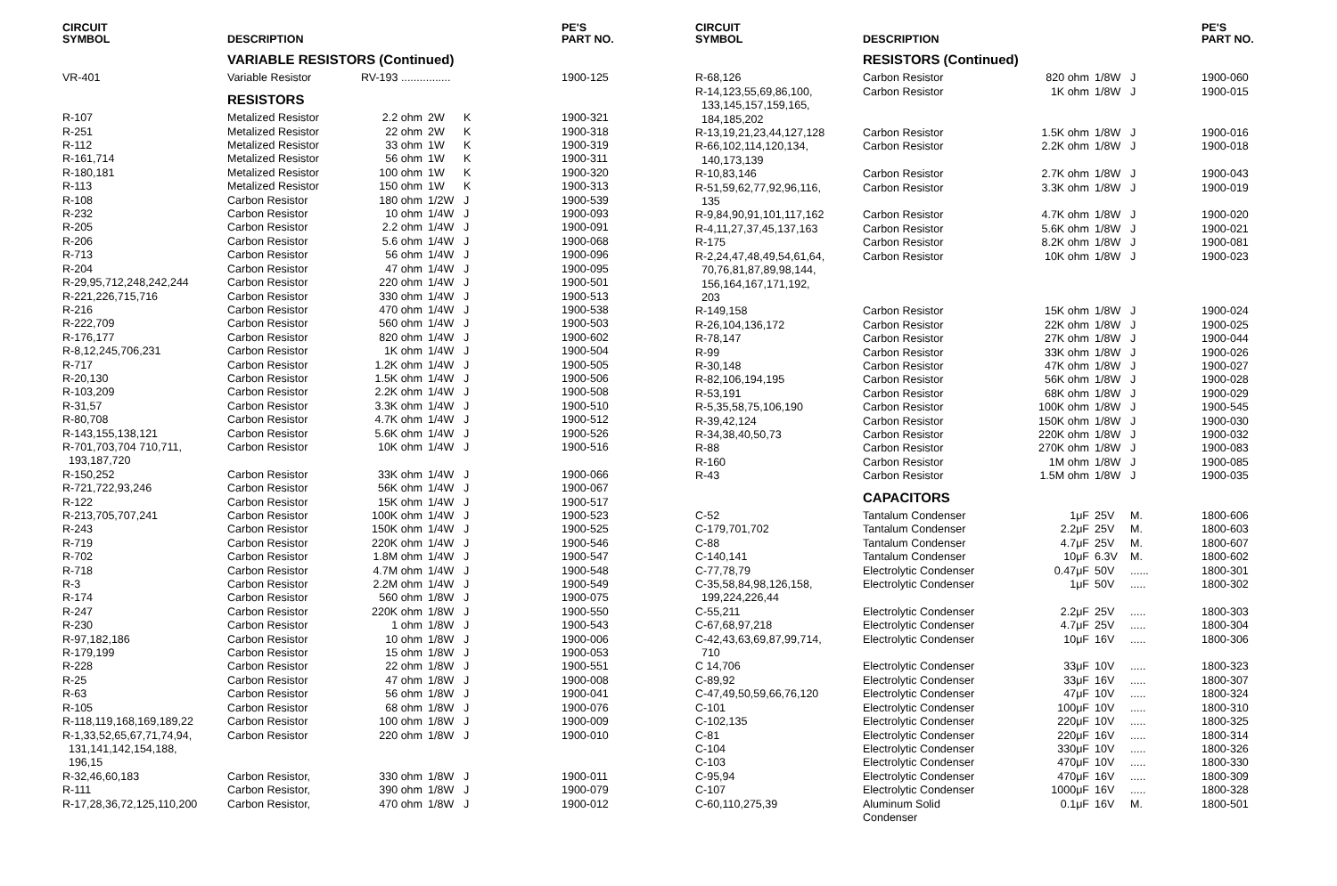| CIRCUIT SYMBOL | DESCRIPTION | | | | PE'S PART NO. |
| --- | --- | --- | --- | --- | --- |
| | VARIABLE RESISTORS (Continued) | | | | |
| VR-401 | Variable Resistor | RV-193 ................ | | | 1900-125 |
| | RESISTORS | | | | |
| R-107 | Metalized Resistor | 2.2 ohm | 2W | K | 1900-321 |
| R-251 | Metalized Resistor | 22 ohm | 2W | K | 1900-318 |
| R-112 | Metalized Resistor | 33 ohm | 1W | K | 1900-319 |
| R-161,714 | Metalized Resistor | 56 ohm | 1W | K | 1900-311 |
| R-180,181 | Metalized Resistor | 100 ohm | 1W | K | 1900-320 |
| R-113 | Metalized Resistor | 150 ohm | 1W | K | 1900-313 |
| R-108 | Carbon Resistor | 180 ohm | 1/2W | J | 1900-539 |
| R-232 | Carbon Resistor | 10 ohm | 1/4W | J | 1900-093 |
| R-205 | Carbon Resistor | 2.2 ohm | 1/4W | J | 1900-091 |
| R-206 | Carbon Resistor | 5.6 ohm | 1/4W | J | 1900-068 |
| R-713 | Carbon Resistor | 56 ohm | 1/4W | J | 1900-096 |
| R-204 | Carbon Resistor | 47 ohm | 1/4W | J | 1900-095 |
| R-29,95,712,248,242,244 | Carbon Resistor | 220 ohm | 1/4W | J | 1900-501 |
| R-221,226,715,716 | Carbon Resistor | 330 ohm | 1/4W | J | 1900-513 |
| R-216 | Carbon Resistor | 470 ohm | 1/4W | J | 1900-538 |
| R-222,709 | Carbon Resistor | 560 ohm | 1/4W | J | 1900-503 |
| R-176,177 | Carbon Resistor | 820 ohm | 1/4W | J | 1900-602 |
| R-8,12,245,706,231 | Carbon Resistor | 1K ohm | 1/4W | J | 1900-504 |
| R-717 | Carbon Resistor | 1.2K ohm | 1/4W | J | 1900-505 |
| R-20,130 | Carbon Resistor | 1.5K ohm | 1/4W | J | 1900-506 |
| R-103,209 | Carbon Resistor | 2.2K ohm | 1/4W | J | 1900-508 |
| R-31,57 | Carbon Resistor | 3.3K ohm | 1/4W | J | 1900-510 |
| R-80,708 | Carbon Resistor | 4.7K ohm | 1/4W | J | 1900-512 |
| R-143,155,138,121 | Carbon Resistor | 5.6K ohm | 1/4W | J | 1900-526 |
| R-701,703,704 710,711, 193,187,720 | Carbon Resistor | 10K ohm | 1/4W | J | 1900-516 |
| R-150,252 | Carbon Resistor | 33K ohm | 1/4W | J | 1900-066 |
| R-721,722,93,246 | Carbon Resistor | 56K ohm | 1/4W | J | 1900-067 |
| R-122 | Carbon Resistor | 15K ohm | 1/4W | J | 1900-517 |
| R-213,705,707,241 | Carbon Resistor | 100K ohm | 1/4W | J | 1900-523 |
| R-243 | Carbon Resistor | 150K ohm | 1/4W | J | 1900-525 |
| R-719 | Carbon Resistor | 220K ohm | 1/4W | J | 1900-546 |
| R-702 | Carbon Resistor | 1.8M ohm | 1/4W | J | 1900-547 |
| R-718 | Carbon Resistor | 4.7M ohm | 1/4W | J | 1900-548 |
| R-3 | Carbon Resistor | 2.2M ohm | 1/4W | J | 1900-549 |
| R-174 | Carbon Resistor | 560 ohm | 1/8W | J | 1900-075 |
| R-247 | Carbon Resistor | 220K ohm | 1/8W | J | 1900-550 |
| R-230 | Carbon Resistor | 1 ohm | 1/8W | J | 1900-543 |
| R-97,182,186 | Carbon Resistor | 10 ohm | 1/8W | J | 1900-006 |
| R-179,199 | Carbon Resistor | 15 ohm | 1/8W | J | 1900-053 |
| R-228 | Carbon Resistor | 22 ohm | 1/8W | J | 1900-551 |
| R-25 | Carbon Resistor | 47 ohm | 1/8W | J | 1900-008 |
| R-63 | Carbon Resistor | 56 ohm | 1/8W | J | 1900-041 |
| R-105 | Carbon Resistor | 68 ohm | 1/8W | J | 1900-076 |
| R-118,119,168,169,189,22 | Carbon Resistor | 100 ohm | 1/8W | J | 1900-009 |
| R-1,33,52,65,67,71,74,94, 131,141,142,154,188, 196,15 | Carbon Resistor | 220 ohm | 1/8W | J | 1900-010 |
| R-32,46,60,183 | Carbon Resistor, | 330 ohm | 1/8W | J | 1900-011 |
| R-111 | Carbon Resistor, | 390 ohm | 1/8W | J | 1900-079 |
| R-17,28,36,72,125,110,200 | Carbon Resistor, | 470 ohm | 1/8W | J | 1900-012 |
| CIRCUIT SYMBOL | DESCRIPTION | | | | PE'S PART NO. |
| --- | --- | --- | --- | --- | --- |
| | RESISTORS (Continued) | | | | |
| R-68,126 | Carbon Resistor | 820 ohm | 1/8W | J | 1900-060 |
| R-14,123,55,69,86,100, 133,145,157,159,165, 184,185,202 | Carbon Resistor | 1K ohm | 1/8W | J | 1900-015 |
| R-13,19,21,23,44,127,128 | Carbon Resistor | 1.5K ohm | 1/8W | J | 1900-016 |
| R-66,102,114,120,134, 140,173,139 | Carbon Resistor | 2.2K ohm | 1/8W | J | 1900-018 |
| R-10,83,146 | Carbon Resistor | 2.7K ohm | 1/8W | J | 1900-043 |
| R-51,59,62,77,92,96,116, 135 | Carbon Resistor | 3.3K ohm | 1/8W | J | 1900-019 |
| R-9,84,90,91,101,117,162 | Carbon Resistor | 4.7K ohm | 1/8W | J | 1900-020 |
| R-4,11,27,37,45,137,163 | Carbon Resistor | 5.6K ohm | 1/8W | J | 1900-021 |
| R-175 | Carbon Resistor | 8.2K ohm | 1/8W | J | 1900-081 |
| R-2,24,47,48,49,54,61,64, 70,76,81,87,89,98,144, 156,164,167,171,192, 203 | Carbon Resistor | 10K ohm | 1/8W | J | 1900-023 |
| R-149,158 | Carbon Resistor | 15K ohm | 1/8W | J | 1900-024 |
| R-26,104,136,172 | Carbon Resistor | 22K ohm | 1/8W | J | 1900-025 |
| R-78,147 | Carbon Resistor | 27K ohm | 1/8W | J | 1900-044 |
| R-99 | Carbon Resistor | 33K ohm | 1/8W | J | 1900-026 |
| R-30,148 | Carbon Resistor | 47K ohm | 1/8W | J | 1900-027 |
| R-82,106,194,195 | Carbon Resistor | 56K ohm | 1/8W | J | 1900-028 |
| R-53,191 | Carbon Resistor | 68K ohm | 1/8W | J | 1900-029 |
| R-5,35,58,75,106,190 | Carbon Resistor | 100K ohm | 1/8W | J | 1900-545 |
| R-39,42,124 | Carbon Resistor | 150K ohm | 1/8W | J | 1900-030 |
| R-34,38,40,50,73 | Carbon Resistor | 220K ohm | 1/8W | J | 1900-032 |
| R-88 | Carbon Resistor | 270K ohm | 1/8W | J | 1900-083 |
| R-160 | Carbon Resistor | 1M ohm | 1/8W | J | 1900-085 |
| R-43 | Carbon Resistor | 1.5M ohm | 1/8W | J | 1900-035 |
| | CAPACITORS | | | | |
| C-52 | Tantalum Condenser | 1μF | 25V | M. | 1800-606 |
| C-179,701,702 | Tantalum Condenser | 2.2μF | 25V | M. | 1800-603 |
| C-88 | Tantalum Condenser | 4.7μF | 25V | M. | 1800-607 |
| C-140,141 | Tantalum Condenser | 10μF | 6.3V | M. | 1800-602 |
| C-77,78,79 | Electrolytic Condenser | 0.47μF | 50V | ...... | 1800-301 |
| C-35,58,84,98,126,158, 199,224,226,44 | Electrolytic Condenser | 1μF | 50V | ..... | 1800-302 |
| C-55,211 | Electrolytic Condenser | 2.2μF | 25V | ..... | 1800-303 |
| C-67,68,97,218 | Electrolytic Condenser | 4.7μF | 25V | ..... | 1800-304 |
| C-42,43,63,69,87,99,714, 710 | Electrolytic Condenser | 10μF | 16V | ..... | 1800-306 |
| C 14,706 | Electrolytic Condenser | 33μF | 10V | ..... | 1800-323 |
| C-89,92 | Electrolytic Condenser | 33μF | 16V | ..... | 1800-307 |
| C-47,49,50,59,66,76,120 | Electrolytic Condenser | 47μF | 10V | ..... | 1800-324 |
| C-101 | Electrolytic Condenser | 100μF | 10V | ..... | 1800-310 |
| C-102,135 | Electrolytic Condenser | 220μF | 10V | ..... | 1800-325 |
| C-81 | Electrolytic Condenser | 220μF | 16V | ..... | 1800-314 |
| C-104 | Electrolytic Condenser | 330μF | 10V | ..... | 1800-326 |
| C-103 | Electrolytic Condenser | 470μF | 10V | ..... | 1800-330 |
| C-95,94 | Electrolytic Condenser | 470μF | 16V | ..... | 1800-309 |
| C-107 | Electrolytic Condenser | 1000μF | 16V | ..... | 1800-328 |
| C-60,110,275,39 | Aluminum Solid Condenser | 0.1μF | 16V | M. | 1800-501 |